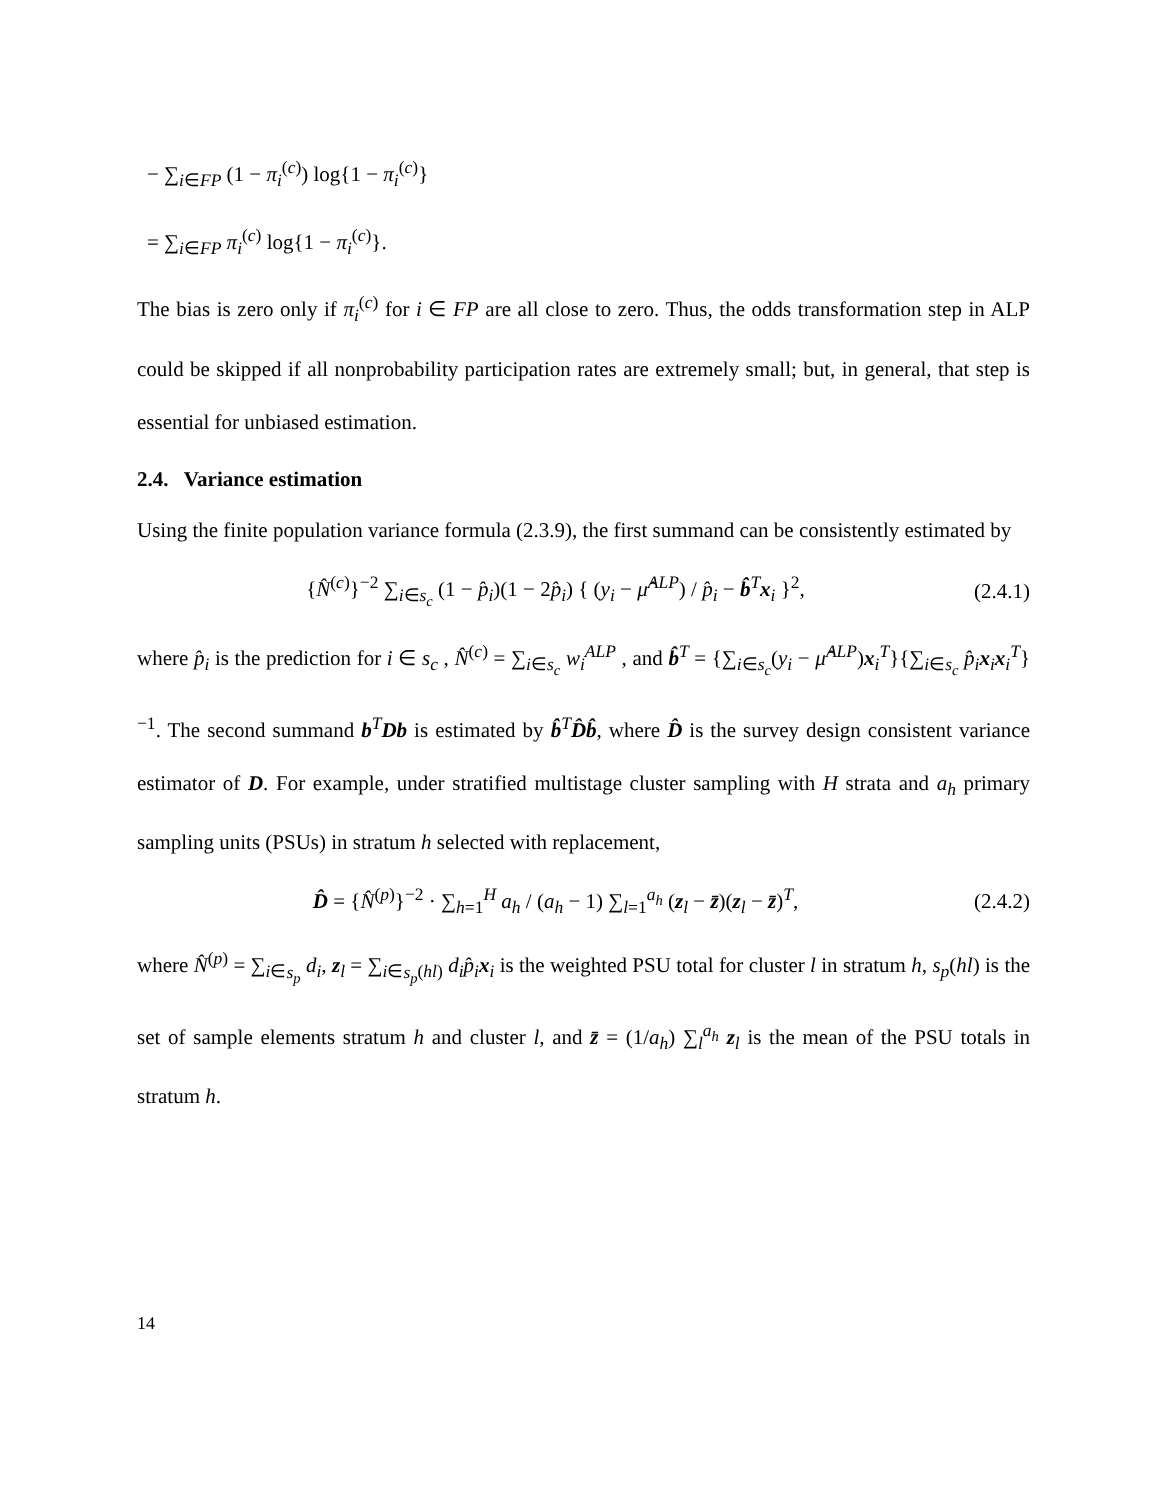− ∑<sub>i∈FP</sub> (1 − π<sub>i</sub><sup>(c)</sup>) log{1 − π<sub>i</sub><sup>(c)</sup>}
= ∑<sub>i∈FP</sub> π<sub>i</sub><sup>(c)</sup> log{1 − π<sub>i</sub><sup>(c)</sup>}.
The bias is zero only if π<sub>i</sub><sup>(c)</sup> for i ∈ FP are all close to zero. Thus, the odds transformation step in ALP could be skipped if all nonprobability participation rates are extremely small; but, in general, that step is essential for unbiased estimation.
2.4. Variance estimation
Using the finite population variance formula (2.3.9), the first summand can be consistently estimated by
{N̂<sup>(c)</sup>}<sup>−2</sup> ∑<sub>i∈s<sub>c</sub></sub> (1 − p̂<sub>i</sub>)(1 − 2p̂<sub>i</sub>) { (y<sub>i</sub> − μ̂<sup>ALP</sup>) / p̂<sub>i</sub> − b̂<sup>T</sup>x<sub>i</sub> }<sup>2</sup>,
(2.4.1)
where p̂<sub>i</sub> is the prediction for i ∈ s<sub>c</sub> , N̂<sup>(c)</sup> = ∑<sub>i∈s<sub>c</sub></sub> w<sub>i</sub><sup>ALP</sup> , and b̂<sup>T</sup> = {∑<sub>i∈s<sub>c</sub></sub>(y<sub>i</sub> − μ̂<sup>ALP</sup>)x<sub>i</sub><sup>T</sup>}{∑<sub>i∈s<sub>c</sub></sub> p̂<sub>i</sub> x<sub>i</sub>x<sub>i</sub><sup>T</sup>}<sup>−1</sup>. The second summand b<sup>T</sup>Db is estimated by b̂<sup>T</sup>D̂b̂, where D̂ is the survey design consistent variance estimator of D. For example, under stratified multistage cluster sampling with H strata and a<sub>h</sub> primary sampling units (PSUs) in stratum h selected with replacement,
D̂ = {N̂<sup>(p)</sup>}<sup>−2</sup> · ∑<sub>h=1</sub><sup>H</sup> a<sub>h</sub> / (a<sub>h</sub> − 1) ∑<sub>l=1</sub><sup>a<sub>h</sub></sup> (z<sub>l</sub> − z̄)(z<sub>l</sub> − z̄)<sup>T</sup>,
(2.4.2)
where N̂<sup>(p)</sup> = ∑<sub>i∈s<sub>p</sub></sub> d<sub>i</sub>, z<sub>l</sub> = ∑<sub>i∈s<sub>p</sub>(hl)</sub> d<sub>i</sub>p̂<sub>i</sub> x<sub>i</sub> is the weighted PSU total for cluster l in stratum h, s<sub>p</sub>(hl) is the set of sample elements stratum h and cluster l, and z̄ = (1/a<sub>h</sub>) ∑<sub>l</sub><sup>a<sub>h</sub></sup> z<sub>l</sub> is the mean of the PSU totals in stratum h.
14